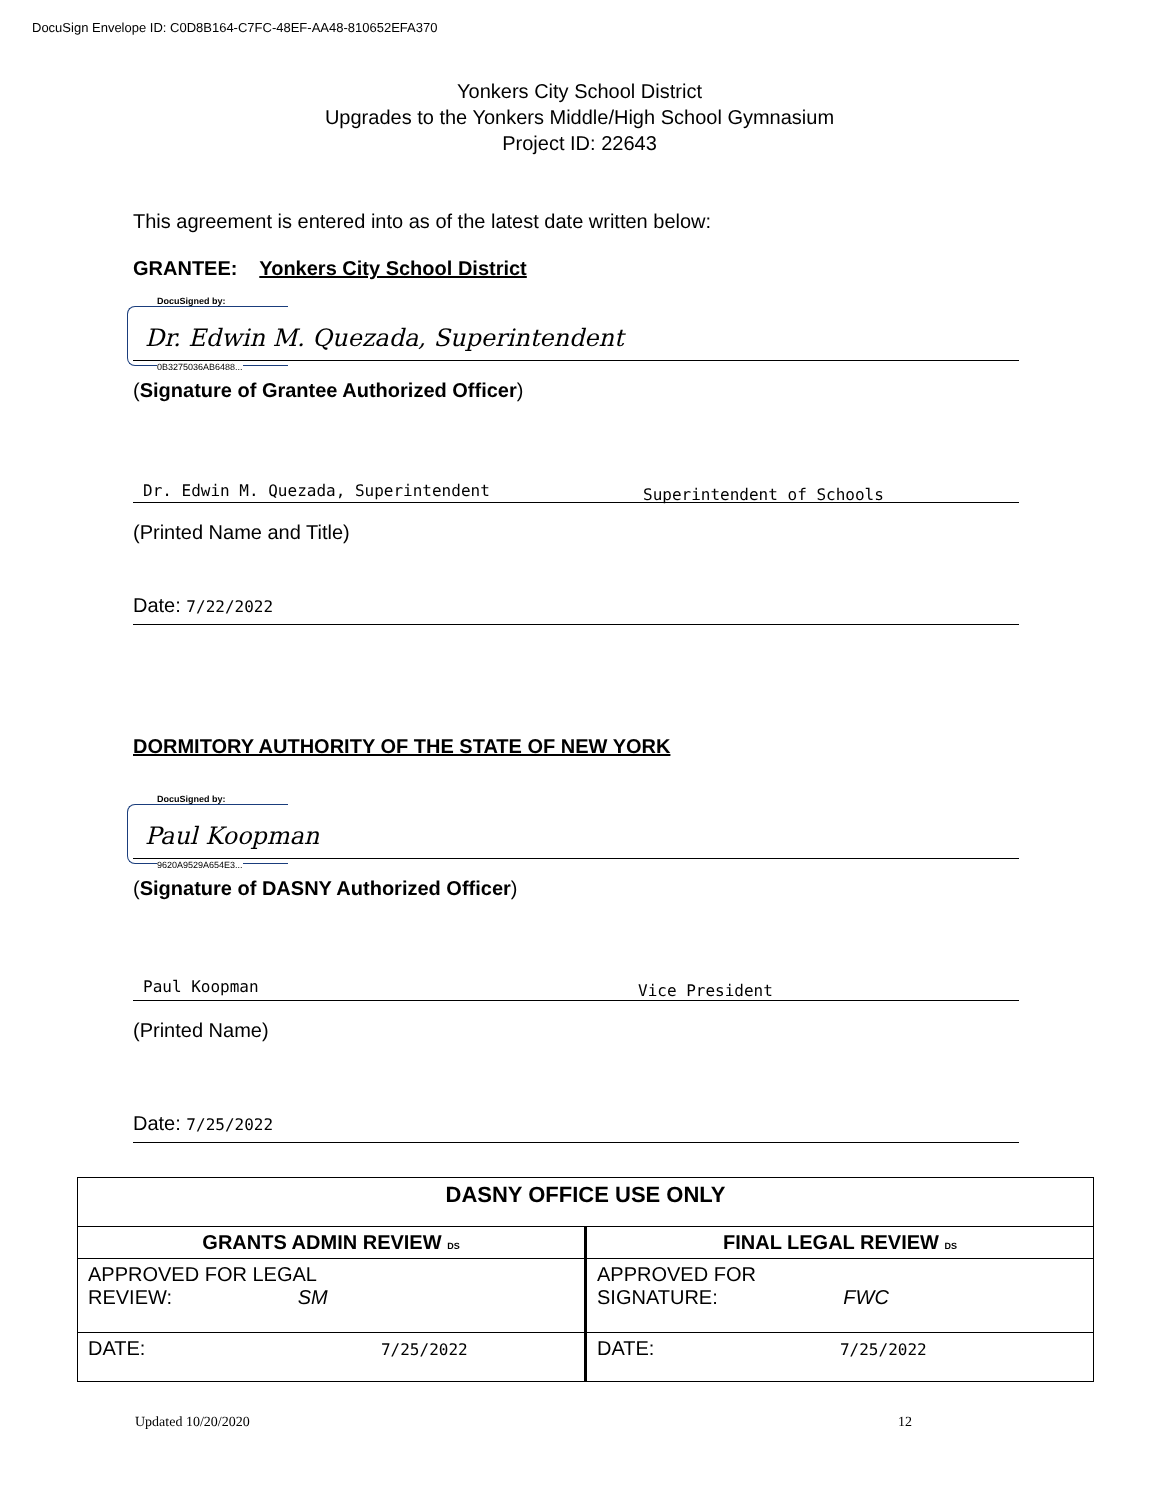DocuSign Envelope ID: C0D8B164-C7FC-48EF-AA48-810652EFA370
Yonkers City School District
Upgrades to the Yonkers Middle/High School Gymnasium
Project ID: 22643
This agreement is entered into as of the latest date written below:
GRANTEE: Yonkers City School District
DocuSigned by:
Dr. Edwin M. Quezada, Superintendent
0B3275036AB6488...
(Signature of Grantee Authorized Officer)
Dr. Edwin M. Quezada, Superintendent Superintendent of Schools
(Printed Name and Title)
Date: 7/22/2022
DORMITORY AUTHORITY OF THE STATE OF NEW YORK
DocuSigned by:
Paul Koopman
9620A9529A654E3...
(Signature of DASNY Authorized Officer)
Paul Koopman Vice President
(Printed Name)
Date: 7/25/2022
| DASNY OFFICE USE ONLY | |
| --- | --- |
| GRANTS ADMIN REVIEW DS | FINAL LEGAL REVIEW DS |
| APPROVED FOR LEGAL REVIEW: SM | APPROVED FOR SIGNATURE: FWC |
| DATE: 7/25/2022 | DATE: 7/25/2022 |
Updated 10/20/2020 12